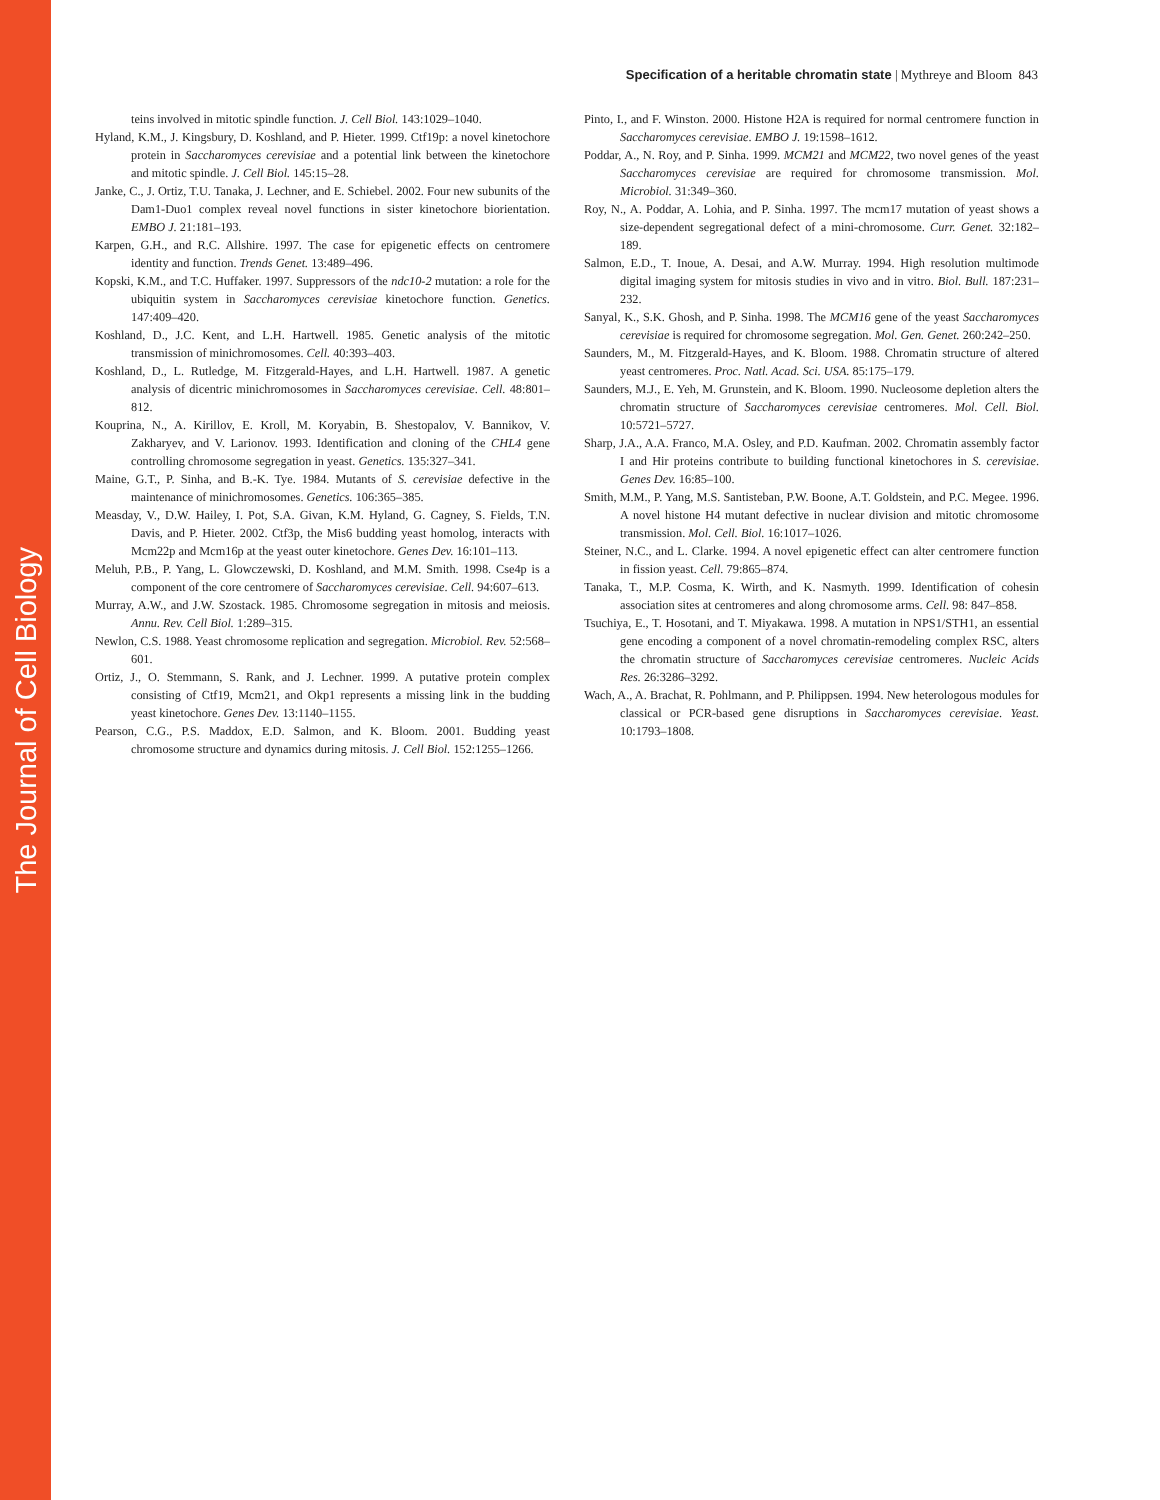The Journal of Cell Biology
Specification of a heritable chromatin state | Mythreye and Bloom 843
teins involved in mitotic spindle function. J. Cell Biol. 143:1029–1040.
Hyland, K.M., J. Kingsbury, D. Koshland, and P. Hieter. 1999. Ctf19p: a novel kinetochore protein in Saccharomyces cerevisiae and a potential link between the kinetochore and mitotic spindle. J. Cell Biol. 145:15–28.
Janke, C., J. Ortiz, T.U. Tanaka, J. Lechner, and E. Schiebel. 2002. Four new subunits of the Dam1-Duo1 complex reveal novel functions in sister kinetochore biorientation. EMBO J. 21:181–193.
Karpen, G.H., and R.C. Allshire. 1997. The case for epigenetic effects on centromere identity and function. Trends Genet. 13:489–496.
Kopski, K.M., and T.C. Huffaker. 1997. Suppressors of the ndc10-2 mutation: a role for the ubiquitin system in Saccharomyces cerevisiae kinetochore function. Genetics. 147:409–420.
Koshland, D., J.C. Kent, and L.H. Hartwell. 1985. Genetic analysis of the mitotic transmission of minichromosomes. Cell. 40:393–403.
Koshland, D., L. Rutledge, M. Fitzgerald-Hayes, and L.H. Hartwell. 1987. A genetic analysis of dicentric minichromosomes in Saccharomyces cerevisiae. Cell. 48:801–812.
Kouprina, N., A. Kirillov, E. Kroll, M. Koryabin, B. Shestopalov, V. Bannikov, V. Zakharyev, and V. Larionov. 1993. Identification and cloning of the CHL4 gene controlling chromosome segregation in yeast. Genetics. 135:327–341.
Maine, G.T., P. Sinha, and B.-K. Tye. 1984. Mutants of S. cerevisiae defective in the maintenance of minichromosomes. Genetics. 106:365–385.
Measday, V., D.W. Hailey, I. Pot, S.A. Givan, K.M. Hyland, G. Cagney, S. Fields, T.N. Davis, and P. Hieter. 2002. Ctf3p, the Mis6 budding yeast homolog, interacts with Mcm22p and Mcm16p at the yeast outer kinetochore. Genes Dev. 16:101–113.
Meluh, P.B., P. Yang, L. Glowczewski, D. Koshland, and M.M. Smith. 1998. Cse4p is a component of the core centromere of Saccharomyces cerevisiae. Cell. 94:607–613.
Murray, A.W., and J.W. Szostack. 1985. Chromosome segregation in mitosis and meiosis. Annu. Rev. Cell Biol. 1:289–315.
Newlon, C.S. 1988. Yeast chromosome replication and segregation. Microbiol. Rev. 52:568–601.
Ortiz, J., O. Stemmann, S. Rank, and J. Lechner. 1999. A putative protein complex consisting of Ctf19, Mcm21, and Okp1 represents a missing link in the budding yeast kinetochore. Genes Dev. 13:1140–1155.
Pearson, C.G., P.S. Maddox, E.D. Salmon, and K. Bloom. 2001. Budding yeast chromosome structure and dynamics during mitosis. J. Cell Biol. 152:1255–1266.
Pinto, I., and F. Winston. 2000. Histone H2A is required for normal centromere function in Saccharomyces cerevisiae. EMBO J. 19:1598–1612.
Poddar, A., N. Roy, and P. Sinha. 1999. MCM21 and MCM22, two novel genes of the yeast Saccharomyces cerevisiae are required for chromosome transmission. Mol. Microbiol. 31:349–360.
Roy, N., A. Poddar, A. Lohia, and P. Sinha. 1997. The mcm17 mutation of yeast shows a size-dependent segregational defect of a mini-chromosome. Curr. Genet. 32:182–189.
Salmon, E.D., T. Inoue, A. Desai, and A.W. Murray. 1994. High resolution multimode digital imaging system for mitosis studies in vivo and in vitro. Biol. Bull. 187:231–232.
Sanyal, K., S.K. Ghosh, and P. Sinha. 1998. The MCM16 gene of the yeast Saccharomyces cerevisiae is required for chromosome segregation. Mol. Gen. Genet. 260:242–250.
Saunders, M., M. Fitzgerald-Hayes, and K. Bloom. 1988. Chromatin structure of altered yeast centromeres. Proc. Natl. Acad. Sci. USA. 85:175–179.
Saunders, M.J., E. Yeh, M. Grunstein, and K. Bloom. 1990. Nucleosome depletion alters the chromatin structure of Saccharomyces cerevisiae centromeres. Mol. Cell. Biol. 10:5721–5727.
Sharp, J.A., A.A. Franco, M.A. Osley, and P.D. Kaufman. 2002. Chromatin assembly factor I and Hir proteins contribute to building functional kinetochores in S. cerevisiae. Genes Dev. 16:85–100.
Smith, M.M., P. Yang, M.S. Santisteban, P.W. Boone, A.T. Goldstein, and P.C. Megee. 1996. A novel histone H4 mutant defective in nuclear division and mitotic chromosome transmission. Mol. Cell. Biol. 16:1017–1026.
Steiner, N.C., and L. Clarke. 1994. A novel epigenetic effect can alter centromere function in fission yeast. Cell. 79:865–874.
Tanaka, T., M.P. Cosma, K. Wirth, and K. Nasmyth. 1999. Identification of cohesin association sites at centromeres and along chromosome arms. Cell. 98: 847–858.
Tsuchiya, E., T. Hosotani, and T. Miyakawa. 1998. A mutation in NPS1/STH1, an essential gene encoding a component of a novel chromatin-remodeling complex RSC, alters the chromatin structure of Saccharomyces cerevisiae centromeres. Nucleic Acids Res. 26:3286–3292.
Wach, A., A. Brachat, R. Pohlmann, and P. Philippsen. 1994. New heterologous modules for classical or PCR-based gene disruptions in Saccharomyces cerevisiae. Yeast. 10:1793–1808.